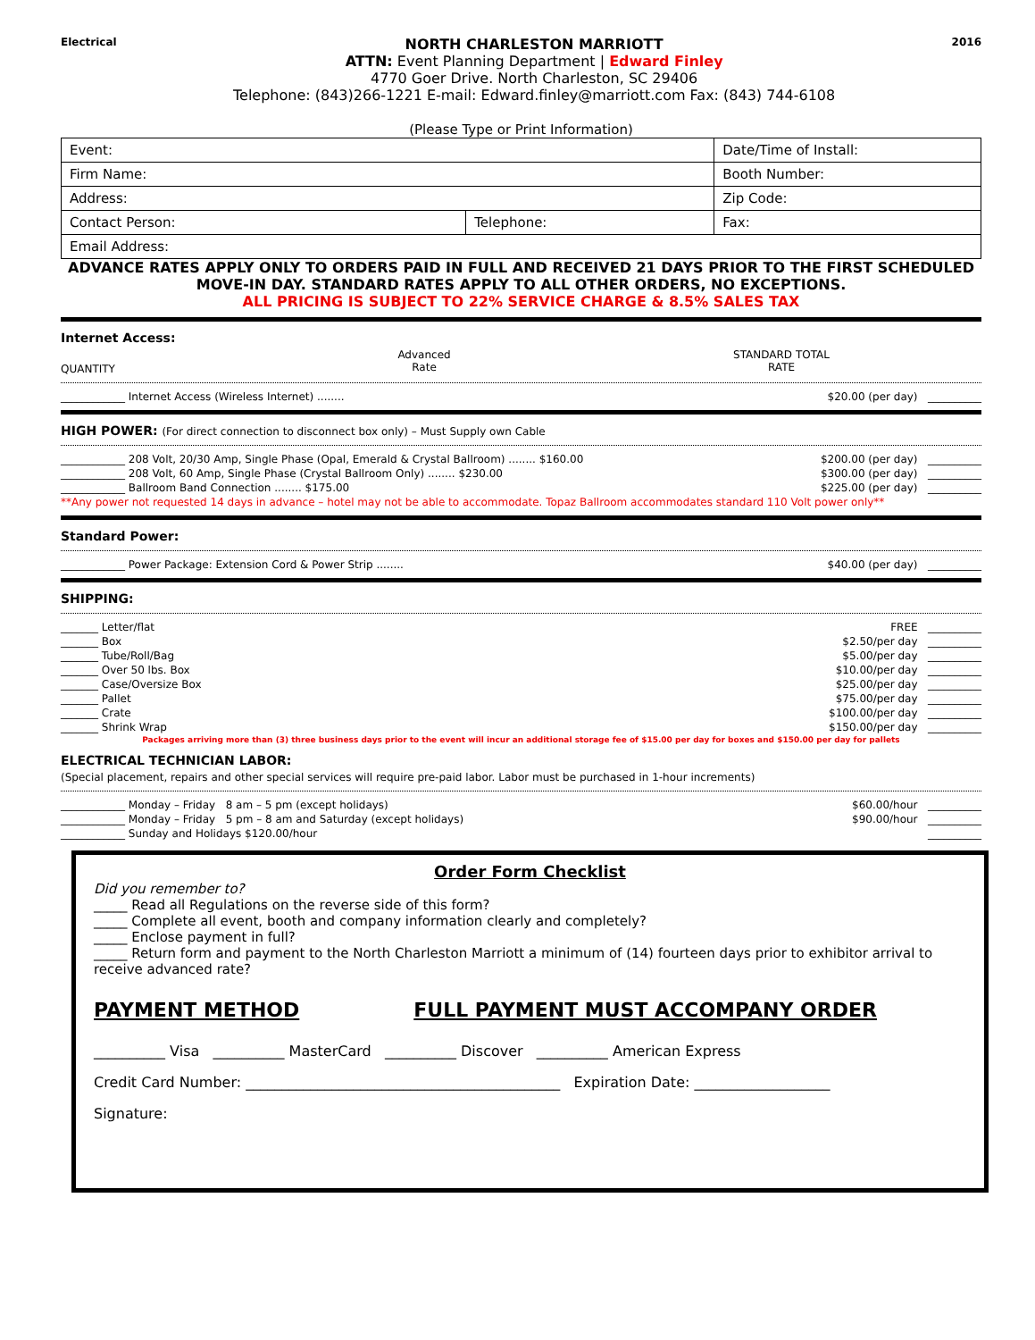Electrical
NORTH CHARLESTON MARRIOTT
ATTN: Event Planning Department | Edward Finley
4770 Goer Drive. North Charleston, SC 29406
Telephone: (843)266-1221 E-mail: Edward.finley@marriott.com Fax: (843) 744-6108
2016
(Please Type or Print Information)
| Event: | | Date/Time of Install: |
| Firm Name: | | Booth Number: |
| Address: | | Zip Code: |
| Contact Person: | Telephone: | Fax: |
| Email Address: | | |
ADVANCE RATES APPLY ONLY TO ORDERS PAID IN FULL AND RECEIVED 21 DAYS PRIOR TO THE FIRST SCHEDULED MOVE-IN DAY. STANDARD RATES APPLY TO ALL OTHER ORDERS, NO EXCEPTIONS.
ALL PRICING IS SUBJECT TO 22% SERVICE CHARGE & 8.5% SALES TAX
Internet Access:
QUANTITY Advanced
Rate STANDARD TOTAL
RATE
____________ Internet Access (Wireless Internet) ........ $20.00 (per day) __________
HIGH POWER: (For direct connection to disconnect box only) – Must Supply own Cable
____________ 208 Volt, 20/30 Amp, Single Phase (Opal, Emerald & Crystal Ballroom) ........ $160.00 $200.00 (per day) __________
____________ 208 Volt, 60 Amp, Single Phase (Crystal Ballroom Only) ........ $230.00 $300.00 (per day) __________
____________ Ballroom Band Connection ........ $175.00 $225.00 (per day) __________
**Any power not requested 14 days in advance – hotel may not be able to accommodate. Topaz Ballroom accommodates standard 110 Volt power only**
Standard Power:
____________ Power Package: Extension Cord & Power Strip ........ $40.00 (per day) __________
SHIPPING:
_______ Letter/flat FREE __________
_______ Box $2.50/per day __________
_______ Tube/Roll/Bag $5.00/per day __________
_______ Over 50 lbs. Box $10.00/per day __________
_______ Case/Oversize Box $25.00/per day __________
_______ Pallet $75.00/per day __________
_______ Crate $100.00/per day __________
_______ Shrink Wrap $150.00/per day __________
Packages arriving more than (3) three business days prior to the event will incur an additional storage fee of $15.00 per day for boxes and $150.00 per day for pallets
ELECTRICAL TECHNICIAN LABOR:
(Special placement, repairs and other special services will require pre-paid labor. Labor must be purchased in 1-hour increments)
____________ Monday – Friday 8 am – 5 pm (except holidays) $60.00/hour __________
____________ Monday – Friday 5 pm – 8 am and Saturday (except holidays) $90.00/hour __________
____________ Sunday and Holidays $120.00/hour __________
Order Form Checklist
Did you remember to?
_____ Read all Regulations on the reverse side of this form?
_____ Complete all event, booth and company information clearly and completely?
_____ Enclose payment in full?
_____ Return form and payment to the North Charleston Marriott a minimum of (14) fourteen days prior to exhibitor arrival to receive advanced rate?
PAYMENT METHOD FULL PAYMENT MUST ACCOMPANY ORDER
__________ Visa __________ MasterCard __________ Discover __________ American Express
Credit Card Number: ____________________________________________ Expiration Date: ___________________
Signature: